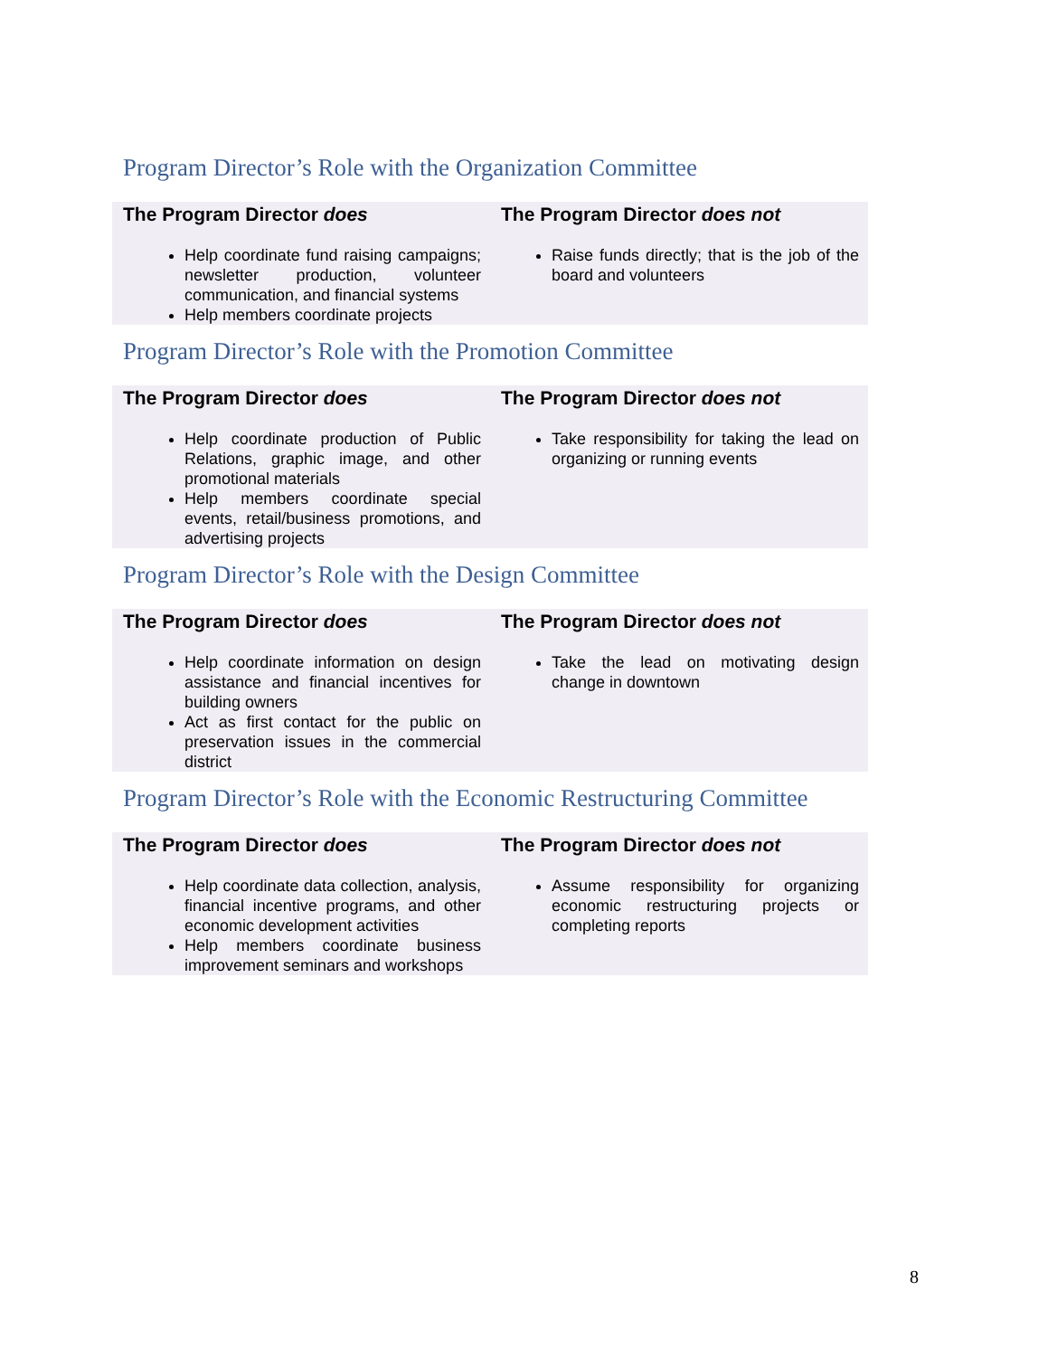Program Director’s Role with the Organization Committee
| The Program Director does | The Program Director does not |
| --- | --- |
| Help coordinate fund raising campaigns; newsletter production, volunteer communication, and financial systems Help members coordinate projects | Raise funds directly; that is the job of the board and volunteers |
Program Director’s Role with the Promotion Committee
| The Program Director does | The Program Director does not |
| --- | --- |
| Help coordinate production of Public Relations, graphic image, and other promotional materials Help members coordinate special events, retail/business promotions, and advertising projects | Take responsibility for taking the lead on organizing or running events |
Program Director’s Role with the Design Committee
| The Program Director does | The Program Director does not |
| --- | --- |
| Help coordinate information on design assistance and financial incentives for building owners Act as first contact for the public on preservation issues in the commercial district | Take the lead on motivating design change in downtown |
Program Director’s Role with the Economic Restructuring Committee
| The Program Director does | The Program Director does not |
| --- | --- |
| Help coordinate data collection, analysis, financial incentive programs, and other economic development activities Help members coordinate business improvement seminars and workshops | Assume responsibility for organizing economic restructuring projects or completing reports |
8